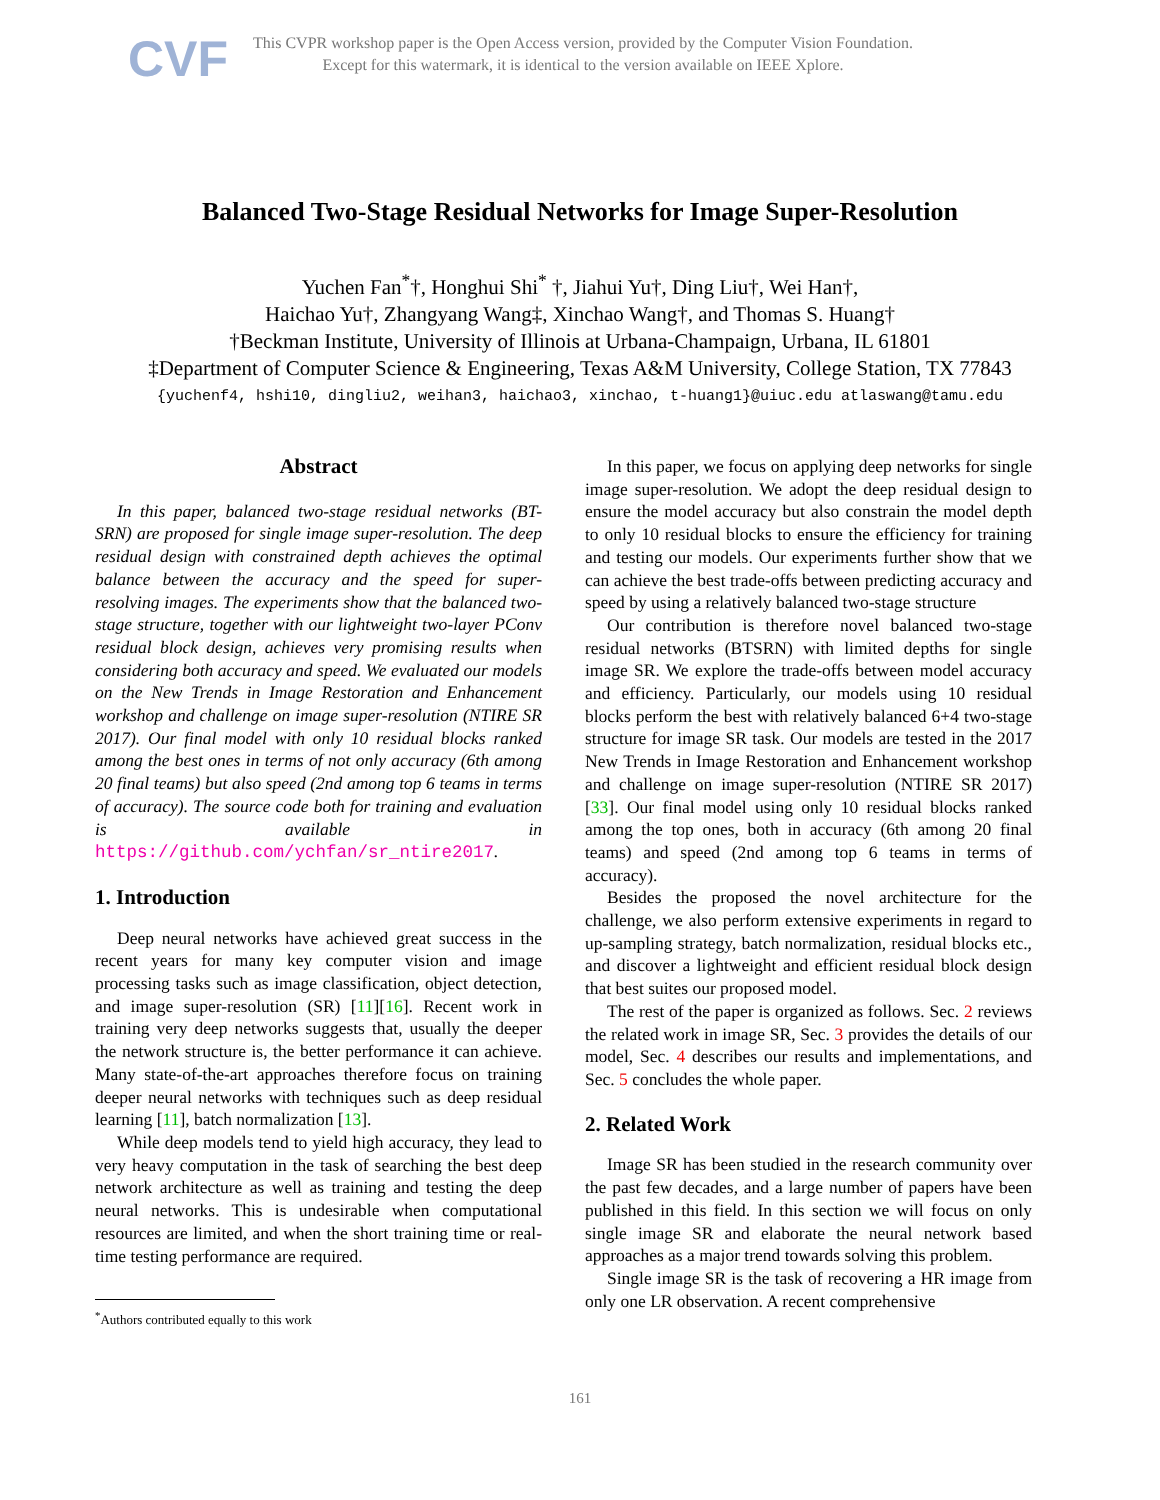CVF
This CVPR workshop paper is the Open Access version, provided by the Computer Vision Foundation.
Except for this watermark, it is identical to the version available on IEEE Xplore.
Balanced Two-Stage Residual Networks for Image Super-Resolution
Yuchen Fan<sup>*</sup>†, Honghui Shi<sup>*</sup> †, Jiahui Yu†, Ding Liu†, Wei Han†,
Haichao Yu†, Zhangyang Wang‡, Xinchao Wang†, and Thomas S. Huang†
†Beckman Institute, University of Illinois at Urbana-Champaign, Urbana, IL 61801
‡Department of Computer Science & Engineering, Texas A&M University, College Station, TX 77843
{yuchenf4, hshi10, dingliu2, weihan3, haichao3, xinchao, t-huang1}@uiuc.edu atlaswang@tamu.edu
Abstract
In this paper, balanced two-stage residual networks (BT-SRN) are proposed for single image super-resolution. The deep residual design with constrained depth achieves the optimal balance between the accuracy and the speed for super-resolving images. The experiments show that the balanced two-stage structure, together with our lightweight two-layer PConv residual block design, achieves very promising results when considering both accuracy and speed. We evaluated our models on the New Trends in Image Restoration and Enhancement workshop and challenge on image super-resolution (NTIRE SR 2017). Our final model with only 10 residual blocks ranked among the best ones in terms of not only accuracy (6th among 20 final teams) but also speed (2nd among top 6 teams in terms of accuracy). The source code both for training and evaluation is available in https://github.com/ychfan/sr_ntire2017.
1. Introduction
Deep neural networks have achieved great success in the recent years for many key computer vision and image processing tasks such as image classification, object detection, and image super-resolution (SR) [11][16]. Recent work in training very deep networks suggests that, usually the deeper the network structure is, the better performance it can achieve. Many state-of-the-art approaches therefore focus on training deeper neural networks with techniques such as deep residual learning [11], batch normalization [13].
While deep models tend to yield high accuracy, they lead to very heavy computation in the task of searching the best deep network architecture as well as training and testing the deep neural networks. This is undesirable when computational resources are limited, and when the short training time or real-time testing performance are required.
<sup>*</sup> Authors contributed equally to this work
In this paper, we focus on applying deep networks for single image super-resolution. We adopt the deep residual design to ensure the model accuracy but also constrain the model depth to only 10 residual blocks to ensure the efficiency for training and testing our models. Our experiments further show that we can achieve the best trade-offs between predicting accuracy and speed by using a relatively balanced two-stage structure
Our contribution is therefore novel balanced two-stage residual networks (BTSRN) with limited depths for single image SR. We explore the trade-offs between model accuracy and efficiency. Particularly, our models using 10 residual blocks perform the best with relatively balanced 6+4 two-stage structure for image SR task. Our models are tested in the 2017 New Trends in Image Restoration and Enhancement workshop and challenge on image super-resolution (NTIRE SR 2017) [33]. Our final model using only 10 residual blocks ranked among the top ones, both in accuracy (6th among 20 final teams) and speed (2nd among top 6 teams in terms of accuracy).
Besides the proposed the novel architecture for the challenge, we also perform extensive experiments in regard to up-sampling strategy, batch normalization, residual blocks etc., and discover a lightweight and efficient residual block design that best suites our proposed model.
The rest of the paper is organized as follows. Sec. 2 reviews the related work in image SR, Sec. 3 provides the details of our model, Sec. 4 describes our results and implementations, and Sec. 5 concludes the whole paper.
2. Related Work
Image SR has been studied in the research community over the past few decades, and a large number of papers have been published in this field. In this section we will focus on only single image SR and elaborate the neural network based approaches as a major trend towards solving this problem.
Single image SR is the task of recovering a HR image from only one LR observation. A recent comprehensive
161